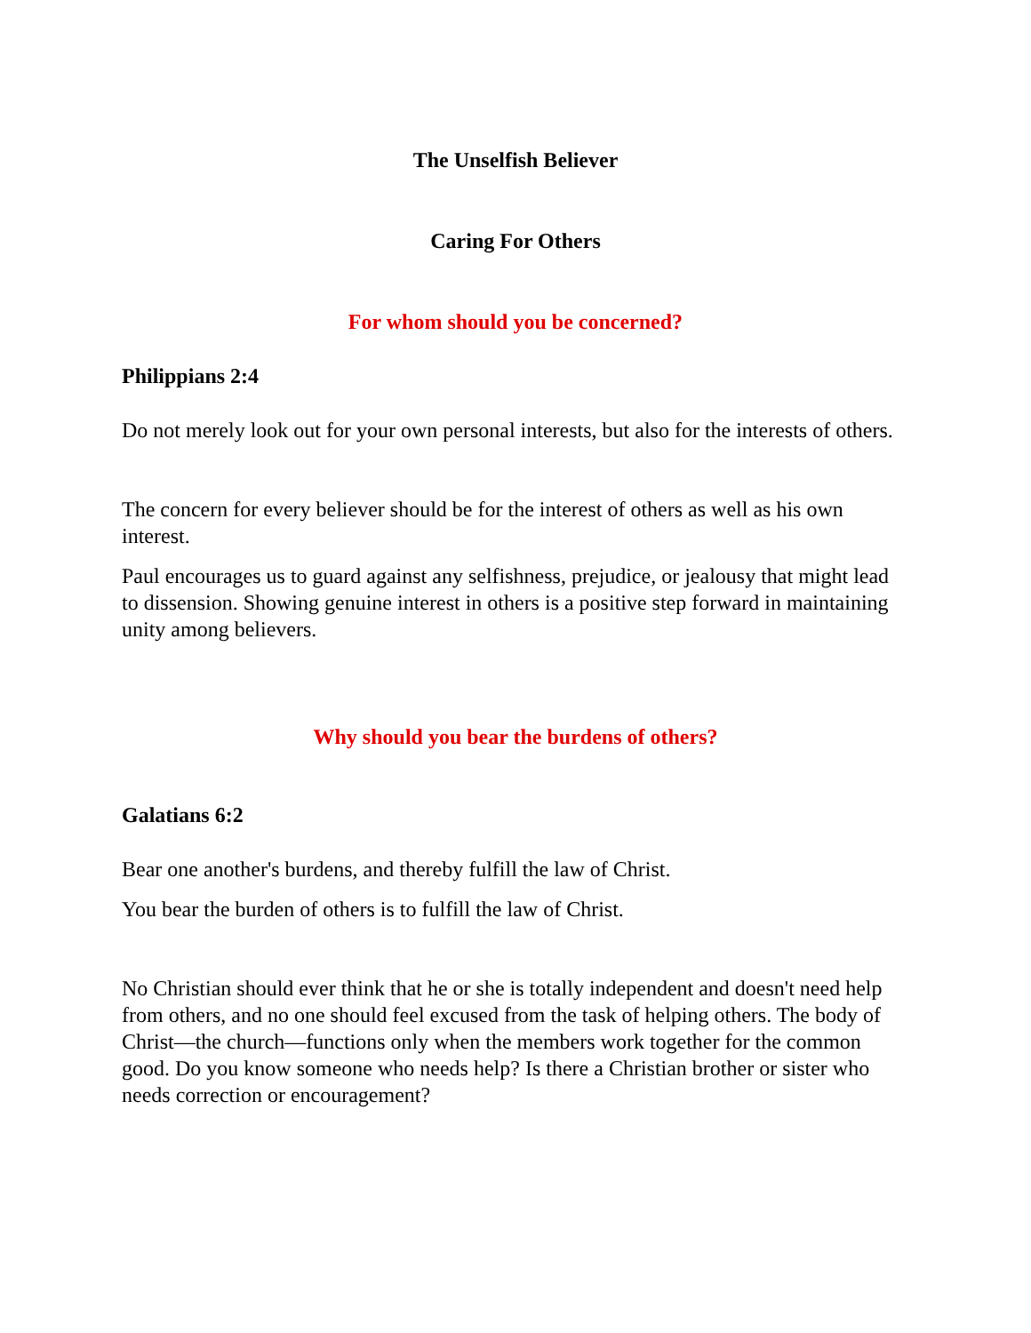The Unselfish Believer
Caring For Others
For whom should you be concerned?
Philippians 2:4
Do not merely look out for your own personal interests, but also for the interests of others.
The concern for every believer should be for the interest of others as well as his own interest.
Paul encourages us to guard against any selfishness, prejudice, or jealousy that might lead to dissension. Showing genuine interest in others is a positive step forward in maintaining unity among believers.
Why should you bear the burdens of others?
Galatians 6:2
Bear one another's burdens, and thereby fulfill the law of Christ.
You bear the burden of others is to fulfill the law of Christ.
No Christian should ever think that he or she is totally independent and doesn't need help from others, and no one should feel excused from the task of helping others. The body of Christ—the church—functions only when the members work together for the common good. Do you know someone who needs help? Is there a Christian brother or sister who needs correction or encouragement?